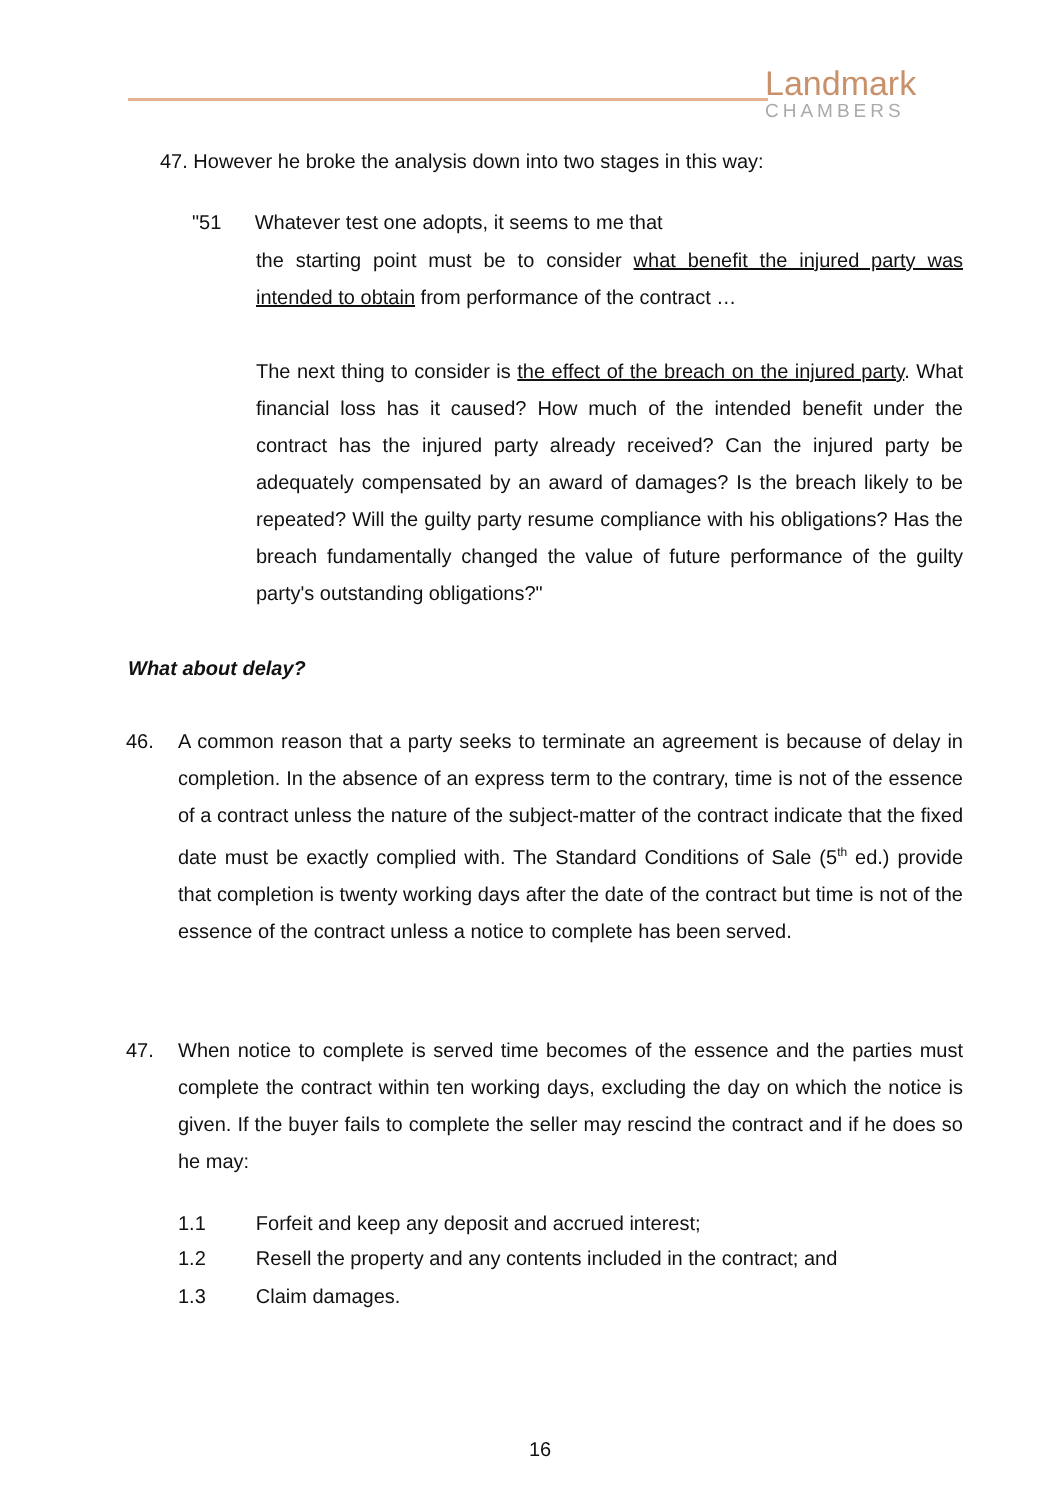Landmark
CHAMBERS
47. However he broke the analysis down into two stages in this way:
"51 Whatever test one adopts, it seems to me that
the starting point must be to consider what benefit the injured party was intended to obtain from performance of the contract …
The next thing to consider is the effect of the breach on the injured party. What financial loss has it caused? How much of the intended benefit under the contract has the injured party already received? Can the injured party be adequately compensated by an award of damages? Is the breach likely to be repeated? Will the guilty party resume compliance with his obligations? Has the breach fundamentally changed the value of future performance of the guilty party's outstanding obligations?"
What about delay?
46.
A common reason that a party seeks to terminate an agreement is because of delay in completion. In the absence of an express term to the contrary, time is not of the essence of a contract unless the nature of the subject-matter of the contract indicate that the fixed date must be exactly complied with. The Standard Conditions of Sale (5<sup>th</sup> ed.) provide that completion is twenty working days after the date of the contract but time is not of the essence of the contract unless a notice to complete has been served.
47.
When notice to complete is served time becomes of the essence and the parties must complete the contract within ten working days, excluding the day on which the notice is given. If the buyer fails to complete the seller may rescind the contract and if he does so he may:
1.1 Forfeit and keep any deposit and accrued interest;
1.2 Resell the property and any contents included in the contract; and
1.3 Claim damages.
16